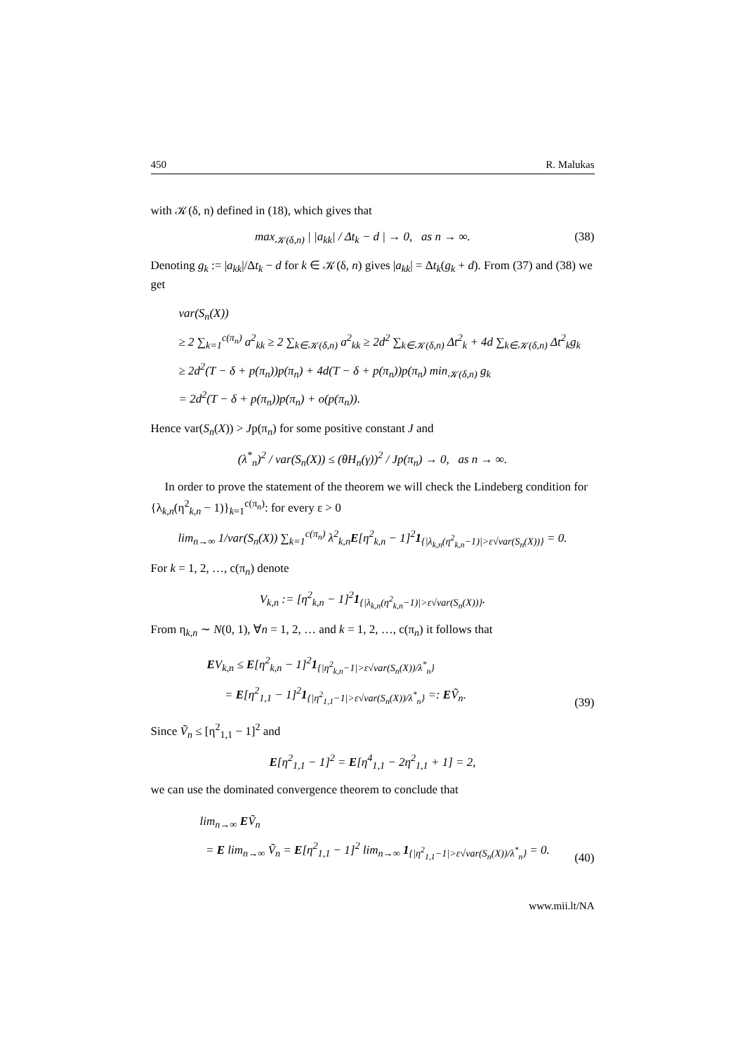450 R. Malukas
with 𝒦(δ, n) defined in (18), which gives that
max<sub>𝒦(δ,n)</sub> | |a<sub>kk</sub>| / Δt<sub>k</sub> − d | → 0, as n → ∞. (38)
Denoting g<sub>k</sub> := |a<sub>kk</sub>|/Δt<sub>k</sub> − d for k ∈ 𝒦(δ, n) gives |a<sub>kk</sub>| = Δt<sub>k</sub>(g<sub>k</sub> + d). From (37) and (38) we get
var(S<sub>n</sub>(X))
≥ 2 ∑<sub>k=1</sub><sup>c(π<sub>n</sub>)</sup> a<sup>2</sup><sub>kk</sub> ≥ 2 ∑<sub>k∈𝒦(δ,n)</sub> a<sup>2</sup><sub>kk</sub> ≥ 2d<sup>2</sup> ∑<sub>k∈𝒦(δ,n)</sub> Δt<sup>2</sup><sub>k</sub> + 4d ∑<sub>k∈𝒦(δ,n)</sub> Δt<sup>2</sup><sub>k</sub>g<sub>k</sub>
≥ 2d<sup>2</sup>(T − δ + p(π<sub>n</sub>))p(π<sub>n</sub>) + 4d(T − δ + p(π<sub>n</sub>))p(π<sub>n</sub>) min<sub>𝒦(δ,n)</sub> g<sub>k</sub>
= 2d<sup>2</sup>(T − δ + p(π<sub>n</sub>))p(π<sub>n</sub>) + o(p(π<sub>n</sub>)).
Hence var(S<sub>n</sub>(X)) > Jp(π<sub>n</sub>) for some positive constant J and
(λ<sup>*</sup><sub>n</sub>)<sup>2</sup> / var(S<sub>n</sub>(X)) ≤ (θH<sub>n</sub>(γ))<sup>2</sup> / Jp(π<sub>n</sub>) → 0, as n → ∞.
In order to prove the statement of the theorem we will check the Lindeberg condition for {λ<sub>k,n</sub>(η<sup>2</sup><sub>k,n</sub> − 1)}<sub>k=1</sub><sup>c(π<sub>n</sub>)</sup>: for every ε > 0
lim<sub>n→∞</sub> 1/var(S<sub>n</sub>(X)) ∑<sub>k=1</sub><sup>c(π<sub>n</sub>)</sup> λ<sup>2</sup><sub>k,n</sub>E[η<sup>2</sup><sub>k,n</sub> − 1]<sup>2</sup>1<sub>{|λ<sub>k,n</sub>(η<sup>2</sup><sub>k,n</sub>−1)|>ε√var(S<sub>n</sub>(X))}</sub> = 0.
For k = 1, 2, …, c(π<sub>n</sub>) denote
V<sub>k,n</sub> := [η<sup>2</sup><sub>k,n</sub> − 1]<sup>2</sup>1<sub>{|λ<sub>k,n</sub>(η<sup>2</sup><sub>k,n</sub>−1)|>ε√var(S<sub>n</sub>(X))}</sub>.
From η<sub>k,n</sub> ∼ N(0, 1), ∀n = 1, 2, … and k = 1, 2, …, c(π<sub>n</sub>) it follows that
EV<sub>k,n</sub> ≤ E[η<sup>2</sup><sub>k,n</sub> − 1]<sup>2</sup>1<sub>{|η<sup>2</sup><sub>k,n</sub>−1|>ε√var(S<sub>n</sub>(X))/λ<sup>*</sup><sub>n</sub>}</sub>
= E[η<sup>2</sup><sub>1,1</sub> − 1]<sup>2</sup>1<sub>{|η<sup>2</sup><sub>1,1</sub>−1|>ε√var(S<sub>n</sub>(X))/λ<sup>*</sup><sub>n</sub>}</sub> =: EṼ<sub>n</sub>. (39)
Since Ṽ<sub>n</sub> ≤ [η<sup>2</sup><sub>1,1</sub> − 1]<sup>2</sup> and
E[η<sup>2</sup><sub>1,1</sub> − 1]<sup>2</sup> = E[η<sup>4</sup><sub>1,1</sub> − 2η<sup>2</sup><sub>1,1</sub> + 1] = 2,
we can use the dominated convergence theorem to conclude that
lim<sub>n→∞</sub> EṼ<sub>n</sub>
= E lim<sub>n→∞</sub> Ṽ<sub>n</sub> = E[η<sup>2</sup><sub>1,1</sub> − 1]<sup>2</sup> lim<sub>n→∞</sub> 1<sub>{|η<sup>2</sup><sub>1,1</sub>−1|>ε√var(S<sub>n</sub>(X))/λ<sup>*</sup><sub>n</sub>}</sub> = 0. (40)
www.mii.lt/NA